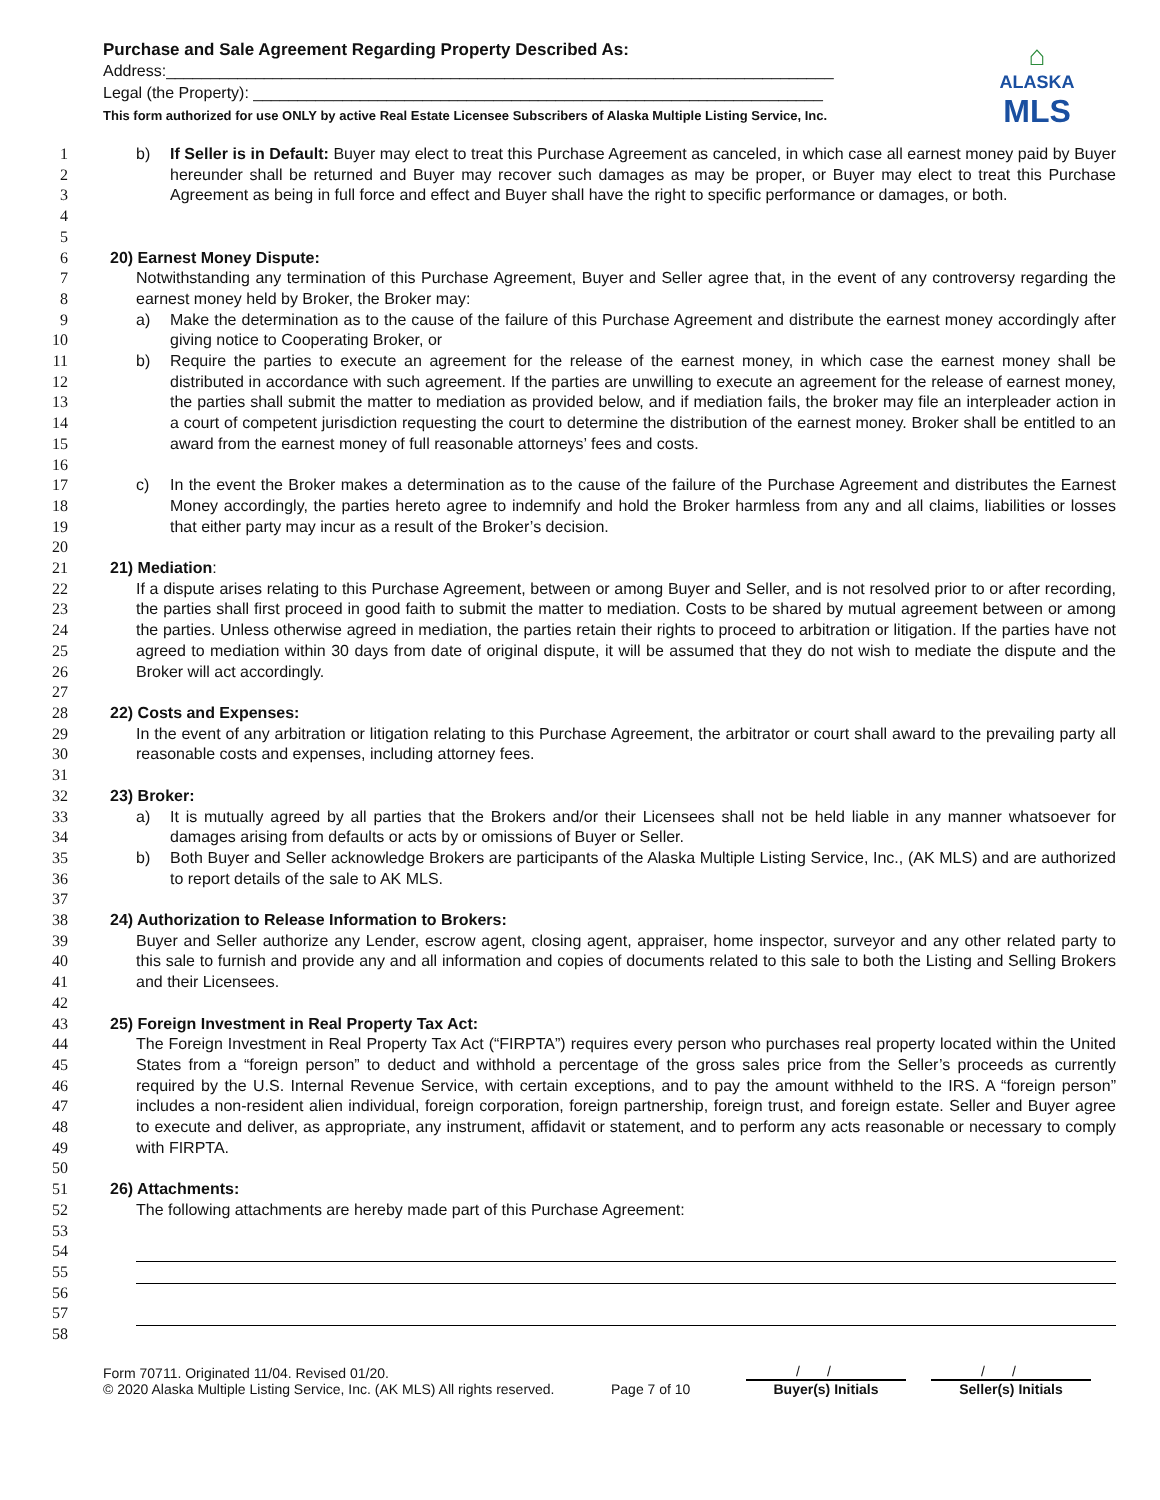Purchase and Sale Agreement Regarding Property Described As:
Address:___________________________________________________________________________
Legal (the Property): ________________________________________________________________
This form authorized for use ONLY by active Real Estate Licensee Subscribers of Alaska Multiple Listing Service, Inc.
⌂
ALASKA
MLS
1
2
3
4
5
b) If Seller is in Default: Buyer may elect to treat this Purchase Agreement as canceled, in which case all earnest money paid by Buyer hereunder shall be returned and Buyer may recover such damages as may be proper, or Buyer may elect to treat this Purchase Agreement as being in full force and effect and Buyer shall have the right to specific performance or damages, or both.
6 20) Earnest Money Dispute:
7
8
Notwithstanding any termination of this Purchase Agreement, Buyer and Seller agree that, in the event of any controversy regarding the earnest money held by Broker, the Broker may:
9
10
a) Make the determination as to the cause of the failure of this Purchase Agreement and distribute the earnest money accordingly after giving notice to Cooperating Broker, or
11
12
13
14
15
16
b) Require the parties to execute an agreement for the release of the earnest money, in which case the earnest money shall be distributed in accordance with such agreement. If the parties are unwilling to execute an agreement for the release of earnest money, the parties shall submit the matter to mediation as provided below, and if mediation fails, the broker may file an interpleader action in a court of competent jurisdiction requesting the court to determine the distribution of the earnest money. Broker shall be entitled to an award from the earnest money of full reasonable attorneys’ fees and costs.
17
18
19
20
c) In the event the Broker makes a determination as to the cause of the failure of the Purchase Agreement and distributes the Earnest Money accordingly, the parties hereto agree to indemnify and hold the Broker harmless from any and all claims, liabilities or losses that either party may incur as a result of the Broker’s decision.
21 21) Mediation:
22
23
24
25
26
27
If a dispute arises relating to this Purchase Agreement, between or among Buyer and Seller, and is not resolved prior to or after recording, the parties shall first proceed in good faith to submit the matter to mediation. Costs to be shared by mutual agreement between or among the parties. Unless otherwise agreed in mediation, the parties retain their rights to proceed to arbitration or litigation. If the parties have not agreed to mediation within 30 days from date of original dispute, it will be assumed that they do not wish to mediate the dispute and the Broker will act accordingly.
28 22) Costs and Expenses:
29
30
31
In the event of any arbitration or litigation relating to this Purchase Agreement, the arbitrator or court shall award to the prevailing party all reasonable costs and expenses, including attorney fees.
32 23) Broker:
33
34
a) It is mutually agreed by all parties that the Brokers and/or their Licensees shall not be held liable in any manner whatsoever for damages arising from defaults or acts by or omissions of Buyer or Seller.
35
36
37
b) Both Buyer and Seller acknowledge Brokers are participants of the Alaska Multiple Listing Service, Inc., (AK MLS) and are authorized to report details of the sale to AK MLS.
38 24) Authorization to Release Information to Brokers:
39
40
41
42
Buyer and Seller authorize any Lender, escrow agent, closing agent, appraiser, home inspector, surveyor and any other related party to this sale to furnish and provide any and all information and copies of documents related to this sale to both the Listing and Selling Brokers and their Licensees.
43 25) Foreign Investment in Real Property Tax Act:
44
45
46
47
48
49
50
The Foreign Investment in Real Property Tax Act (“FIRPTA”) requires every person who purchases real property located within the United States from a “foreign person” to deduct and withhold a percentage of the gross sales price from the Seller’s proceeds as currently required by the U.S. Internal Revenue Service, with certain exceptions, and to pay the amount withheld to the IRS. A “foreign person” includes a non-resident alien individual, foreign corporation, foreign partnership, foreign trust, and foreign estate. Seller and Buyer agree to execute and deliver, as appropriate, any instrument, affidavit or statement, and to perform any acts reasonable or necessary to comply with FIRPTA.
51 26) Attachments:
52
53
54
55
56
57
58
The following attachments are hereby made part of this Purchase Agreement:
Form 70711. Originated 11/04. Revised 01/20.
© 2020 Alaska Multiple Listing Service, Inc. (AK MLS) All rights reserved.
Page 7 of 10
/ /
Buyer(s) Initials
/ /
Seller(s) Initials